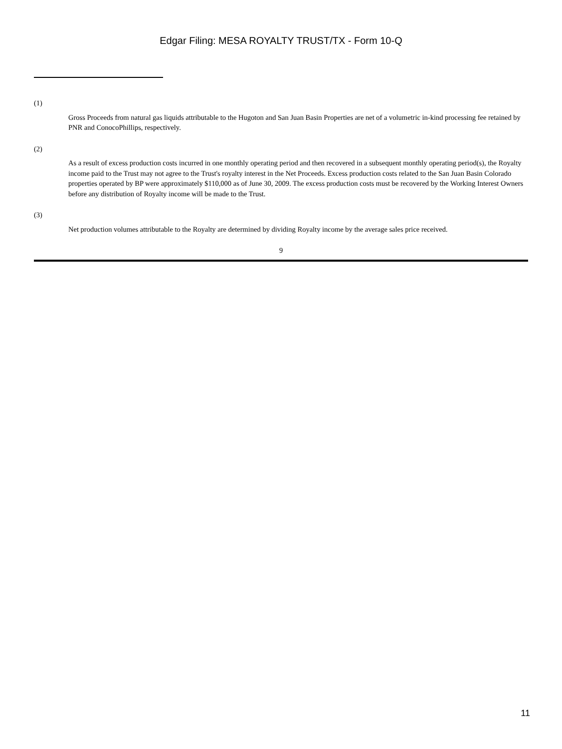Edgar Filing: MESA ROYALTY TRUST/TX - Form 10-Q
(1)
Gross Proceeds from natural gas liquids attributable to the Hugoton and San Juan Basin Properties are net of a volumetric in-kind processing fee retained by PNR and ConocoPhillips, respectively.
(2)
As a result of excess production costs incurred in one monthly operating period and then recovered in a subsequent monthly operating period(s), the Royalty income paid to the Trust may not agree to the Trust's royalty interest in the Net Proceeds. Excess production costs related to the San Juan Basin Colorado properties operated by BP were approximately $110,000 as of June 30, 2009. The excess production costs must be recovered by the Working Interest Owners before any distribution of Royalty income will be made to the Trust.
(3)
Net production volumes attributable to the Royalty are determined by dividing Royalty income by the average sales price received.
9
11